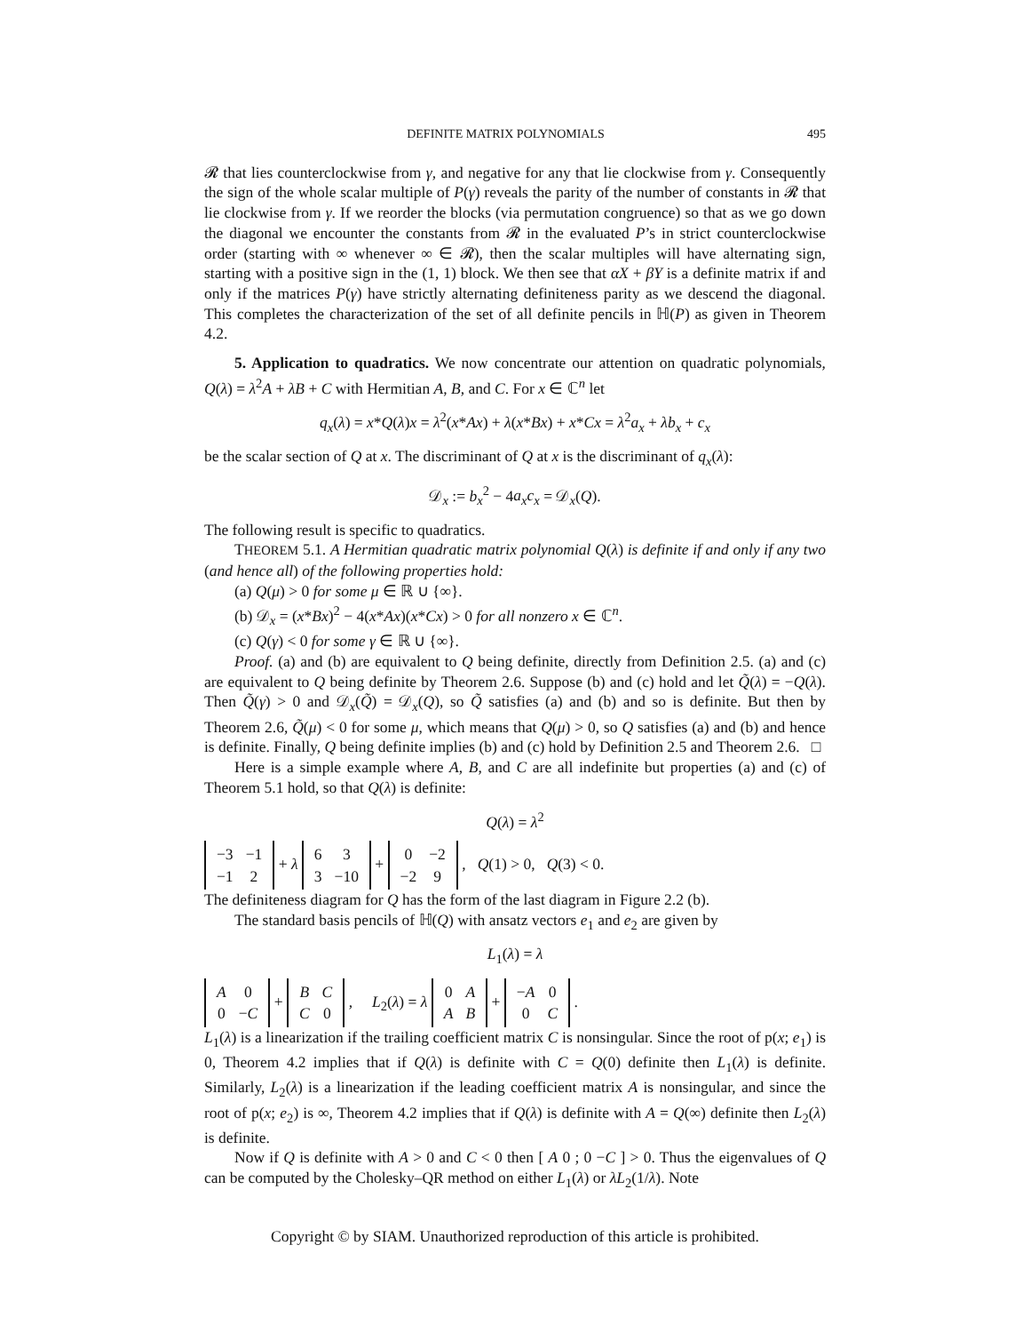DEFINITE MATRIX POLYNOMIALS 495
𝓡 that lies counterclockwise from γ, and negative for any that lie clockwise from γ. Consequently the sign of the whole scalar multiple of P(γ) reveals the parity of the number of constants in 𝓡 that lie clockwise from γ. If we reorder the blocks (via permutation congruence) so that as we go down the diagonal we encounter the constants from 𝓡 in the evaluated P’s in strict counterclockwise order (starting with ∞ whenever ∞ ∈ 𝓡), then the scalar multiples will have alternating sign, starting with a positive sign in the (1, 1) block. We then see that αX + βY is a definite matrix if and only if the matrices P(γ) have strictly alternating definiteness parity as we descend the diagonal. This completes the characterization of the set of all definite pencils in ℍ(P) as given in Theorem 4.2.
5. Application to quadratics. We now concentrate our attention on quadratic polynomials, Q(λ) = λ<sup>2</sup>A + λB + C with Hermitian A, B, and C. For x ∈ ℂ<sup>n</sup> let
q<sub>x</sub>(λ) = x*Q(λ)x = λ<sup>2</sup>(x*Ax) + λ(x*Bx) + x*Cx = λ<sup>2</sup>a<sub>x</sub> + λb<sub>x</sub> + c<sub>x</sub>
be the scalar section of Q at x. The discriminant of Q at x is the discriminant of q<sub>x</sub>(λ):
𝒟<sub>x</sub> := b<sub>x</sub><sup>2</sup> − 4a<sub>x</sub>c<sub>x</sub> = 𝒟<sub>x</sub>(Q).
The following result is specific to quadratics.
THEOREM 5.1. A Hermitian quadratic matrix polynomial Q(λ) is definite if and only if any two (and hence all) of the following properties hold:
(a) Q(μ) > 0 for some μ ∈ ℝ ∪ {∞}.
(b) 𝒟<sub>x</sub> = (x*Bx)<sup>2</sup> − 4(x*Ax)(x*Cx) > 0 for all nonzero x ∈ ℂ<sup>n</sup>.
(c) Q(γ) < 0 for some γ ∈ ℝ ∪ {∞}.
Proof. (a) and (b) are equivalent to Q being definite, directly from Definition 2.5. (a) and (c) are equivalent to Q being definite by Theorem 2.6. Suppose (b) and (c) hold and let Q̃(λ) = −Q(λ). Then Q̃(γ) > 0 and 𝒟<sub>x</sub>(Q̃) = 𝒟<sub>x</sub>(Q), so Q̃ satisfies (a) and (b) and so is definite. But then by Theorem 2.6, Q̃(μ) < 0 for some μ, which means that Q(μ) > 0, so Q satisfies (a) and (b) and hence is definite. Finally, Q being definite implies (b) and (c) hold by Definition 2.5 and Theorem 2.6. □
Here is a simple example where A, B, and C are all indefinite but properties (a) and (c) of Theorem 5.1 hold, so that Q(λ) is definite:
Q(λ) = λ<sup>2</sup>
| −3 | −1 |
| −1 | 2 |
+ λ
| 6 | 3 |
| 3 | −10 |
+
| 0 | −2 |
| −2 | 9 |
, Q(1) > 0, Q(3) < 0.
The definiteness diagram for Q has the form of the last diagram in Figure 2.2 (b).
The standard basis pencils of ℍ(Q) with ansatz vectors e<sub>1</sub> and e<sub>2</sub> are given by
L<sub>1</sub>(λ) = λ
| A | 0 |
| 0 | − C |
+
| B | C |
| C | 0 |
, L<sub>2</sub>(λ) = λ
| 0 | A |
| A | B |
+
| − A | 0 |
| 0 | C |
.
L<sub>1</sub>(λ) is a linearization if the trailing coefficient matrix C is nonsingular. Since the root of p(x; e<sub>1</sub>) is 0, Theorem 4.2 implies that if Q(λ) is definite with C = Q(0) definite then L<sub>1</sub>(λ) is definite. Similarly, L<sub>2</sub>(λ) is a linearization if the leading coefficient matrix A is nonsingular, and since the root of p(x; e<sub>2</sub>) is ∞, Theorem 4.2 implies that if Q(λ) is definite with A = Q(∞) definite then L<sub>2</sub>(λ) is definite.
Now if Q is definite with A > 0 and C < 0 then [ A 0 ; 0 −C ] > 0. Thus the eigenvalues of Q can be computed by the Cholesky–QR method on either L<sub>1</sub>(λ) or λL<sub>2</sub>(1/λ). Note
Copyright © by SIAM. Unauthorized reproduction of this article is prohibited.